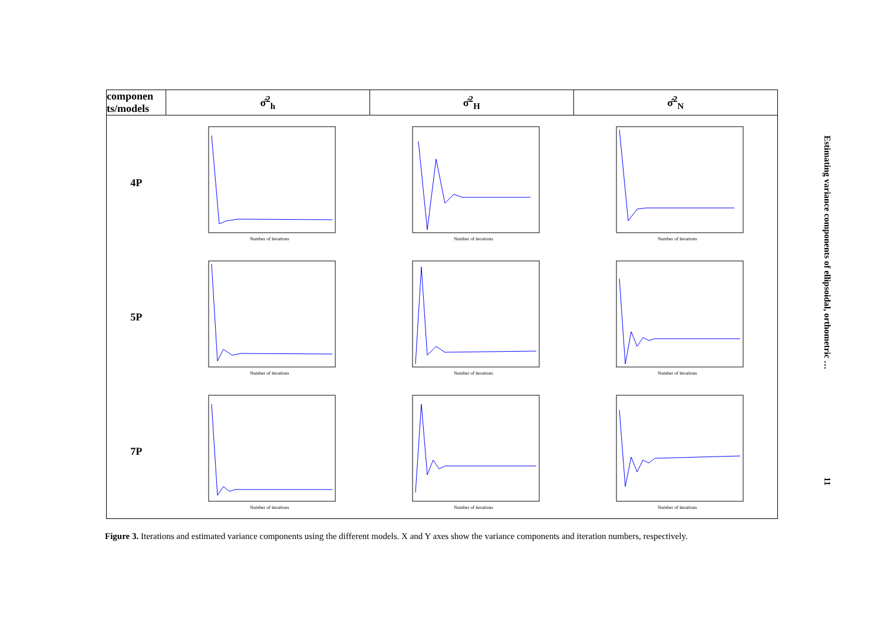| componen ts/models | σ̂<sup>2</sup><sub>h</sub> | σ̂<sup>2</sup><sub>H</sub> | σ̂<sup>2</sup><sub>N</sub> |
| --- | --- | --- | --- |
| 4P | Number of iterations | Number of iterations | Number of iterations |
| 5P | Number of iterations | Number of iterations | Number of iterations |
| 7P | Number of iterations | Number of iterations | Number of iterations |
Figure 3. Iterations and estimated variance components using the different models. X and Y axes show the variance components and iteration numbers, respectively.
Estimating variance components of ellipsoidal, orthometric …
11